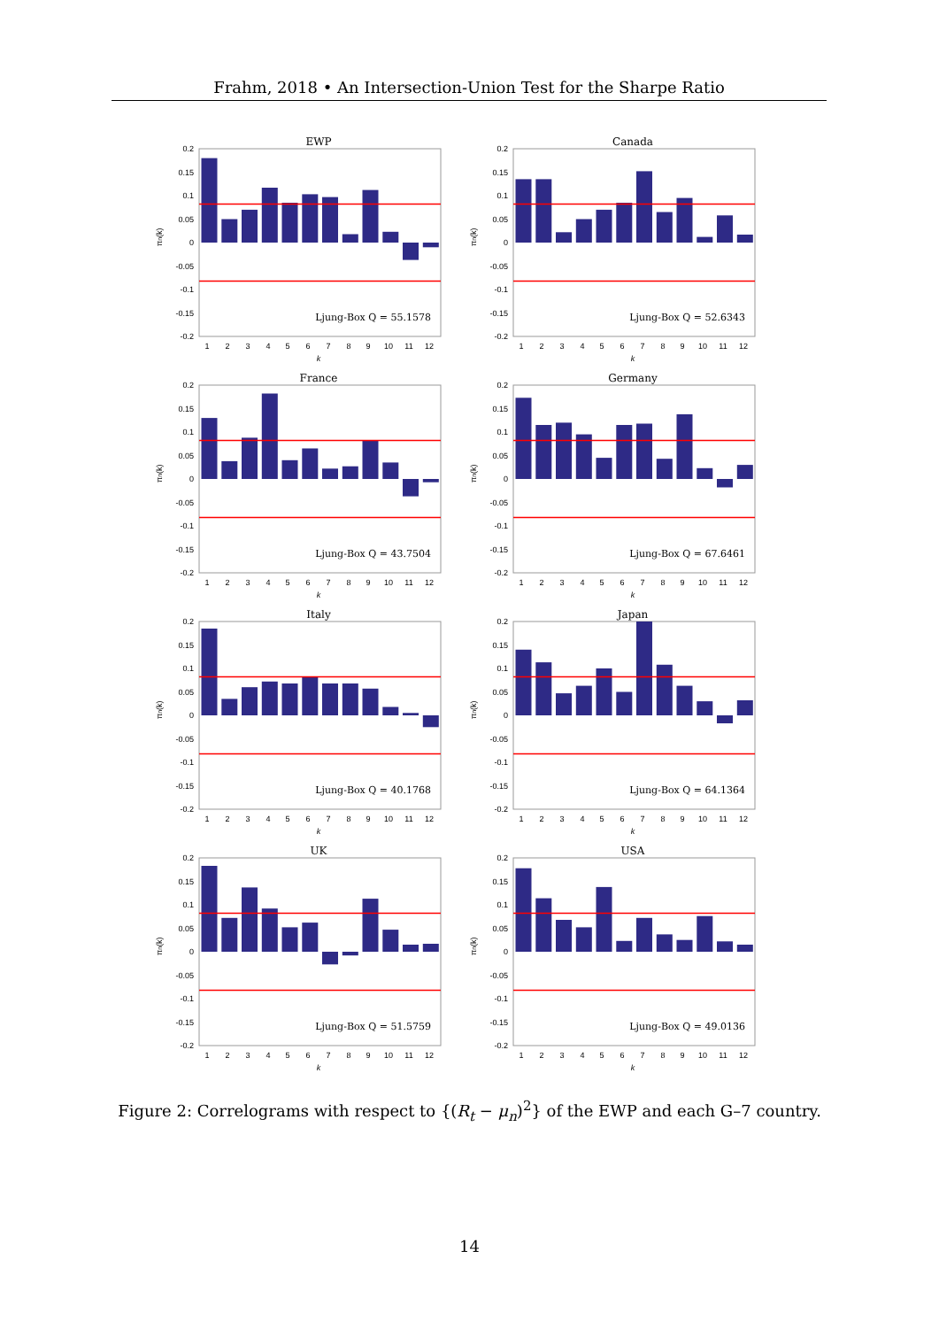Frahm, 2018 • An Intersection-Union Test for the Sharpe Ratio
EWP
0.2
0.15
0.1
0.05
0
-0.05
-0.1
-0.15
-0.2
Ljung-Box Q = 55.1578
πn(k)
1
2
3
4
5
6
7
8
9
10
11
12
k
Canada
0.2
0.15
0.1
0.05
0
-0.05
-0.1
-0.15
-0.2
Ljung-Box Q = 52.6343
πn(k)
1
2
3
4
5
6
7
8
9
10
11
12
k
France
0.2
0.15
0.1
0.05
0
-0.05
-0.1
-0.15
-0.2
Ljung-Box Q = 43.7504
πn(k)
1
2
3
4
5
6
7
8
9
10
11
12
k
Germany
0.2
0.15
0.1
0.05
0
-0.05
-0.1
-0.15
-0.2
Ljung-Box Q = 67.6461
πn(k)
1
2
3
4
5
6
7
8
9
10
11
12
k
Italy
0.2
0.15
0.1
0.05
0
-0.05
-0.1
-0.15
-0.2
Ljung-Box Q = 40.1768
πn(k)
1
2
3
4
5
6
7
8
9
10
11
12
k
Japan
0.2
0.15
0.1
0.05
0
-0.05
-0.1
-0.15
-0.2
Ljung-Box Q = 64.1364
πn(k)
1
2
3
4
5
6
7
8
9
10
11
12
k
UK
0.2
0.15
0.1
0.05
0
-0.05
-0.1
-0.15
-0.2
Ljung-Box Q = 51.5759
πn(k)
1
2
3
4
5
6
7
8
9
10
11
12
k
USA
0.2
0.15
0.1
0.05
0
-0.05
-0.1
-0.15
-0.2
Ljung-Box Q = 49.0136
πn(k)
1
2
3
4
5
6
7
8
9
10
11
12
k
Figure 2: Correlograms with respect to {(R<sub>t</sub> − μ<sub>n</sub>)<sup>2</sup>} of the EWP and each G–7 country.
14